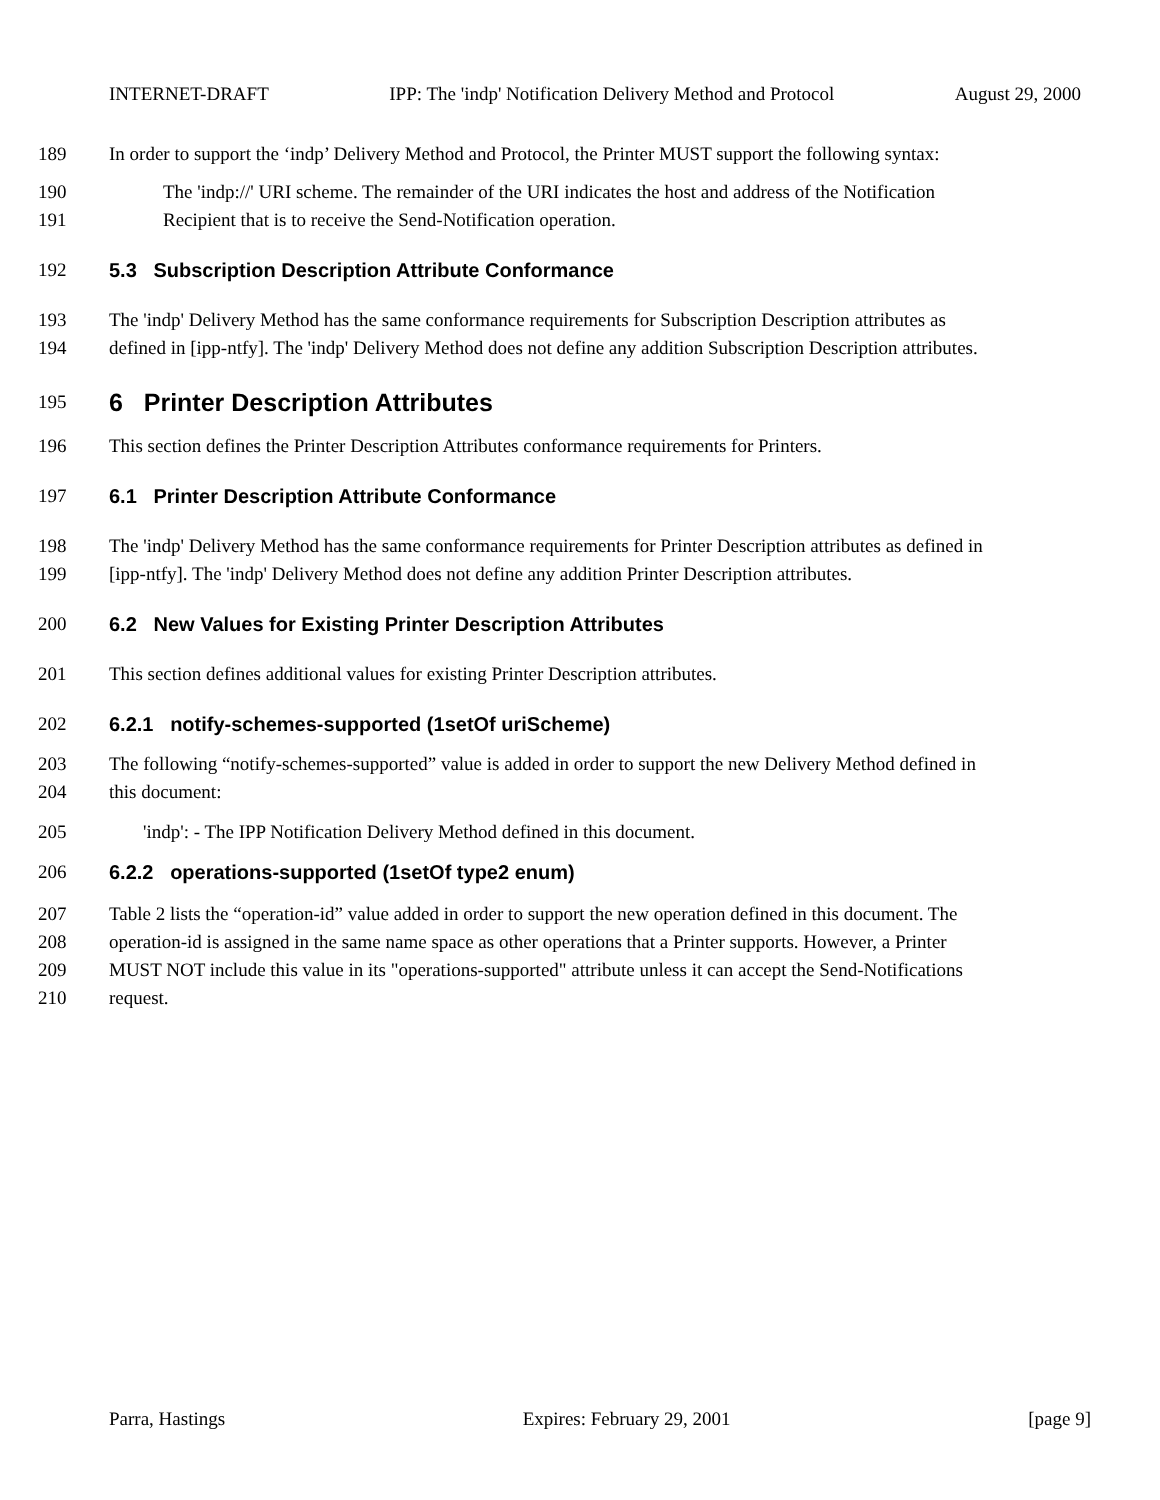INTERNET-DRAFT IPP: The 'indp' Notification Delivery Method and Protocol August 29, 2000
189 In order to support the ‘indp’ Delivery Method and Protocol, the Printer MUST support the following syntax:
190 The 'indp://' URI scheme. The remainder of the URI indicates the host and address of the Notification
191 Recipient that is to receive the Send-Notification operation.
192 5.3 Subscription Description Attribute Conformance
193 The 'indp' Delivery Method has the same conformance requirements for Subscription Description attributes as
194 defined in [ipp-ntfy]. The 'indp' Delivery Method does not define any addition Subscription Description attributes.
195 6 Printer Description Attributes
196 This section defines the Printer Description Attributes conformance requirements for Printers.
197 6.1 Printer Description Attribute Conformance
198 The 'indp' Delivery Method has the same conformance requirements for Printer Description attributes as defined in
199 [ipp-ntfy]. The 'indp' Delivery Method does not define any addition Printer Description attributes.
200 6.2 New Values for Existing Printer Description Attributes
201 This section defines additional values for existing Printer Description attributes.
202 6.2.1 notify-schemes-supported (1setOf uriScheme)
203 The following “notify-schemes-supported” value is added in order to support the new Delivery Method defined in
204 this document:
205 'indp': - The IPP Notification Delivery Method defined in this document.
206 6.2.2 operations-supported (1setOf type2 enum)
207 Table 2 lists the “operation-id” value added in order to support the new operation defined in this document. The
208 operation-id is assigned in the same name space as other operations that a Printer supports. However, a Printer
209 MUST NOT include this value in its "operations-supported" attribute unless it can accept the Send-Notifications
210 request.
Parra, Hastings Expires: February 29, 2001 [page 9]